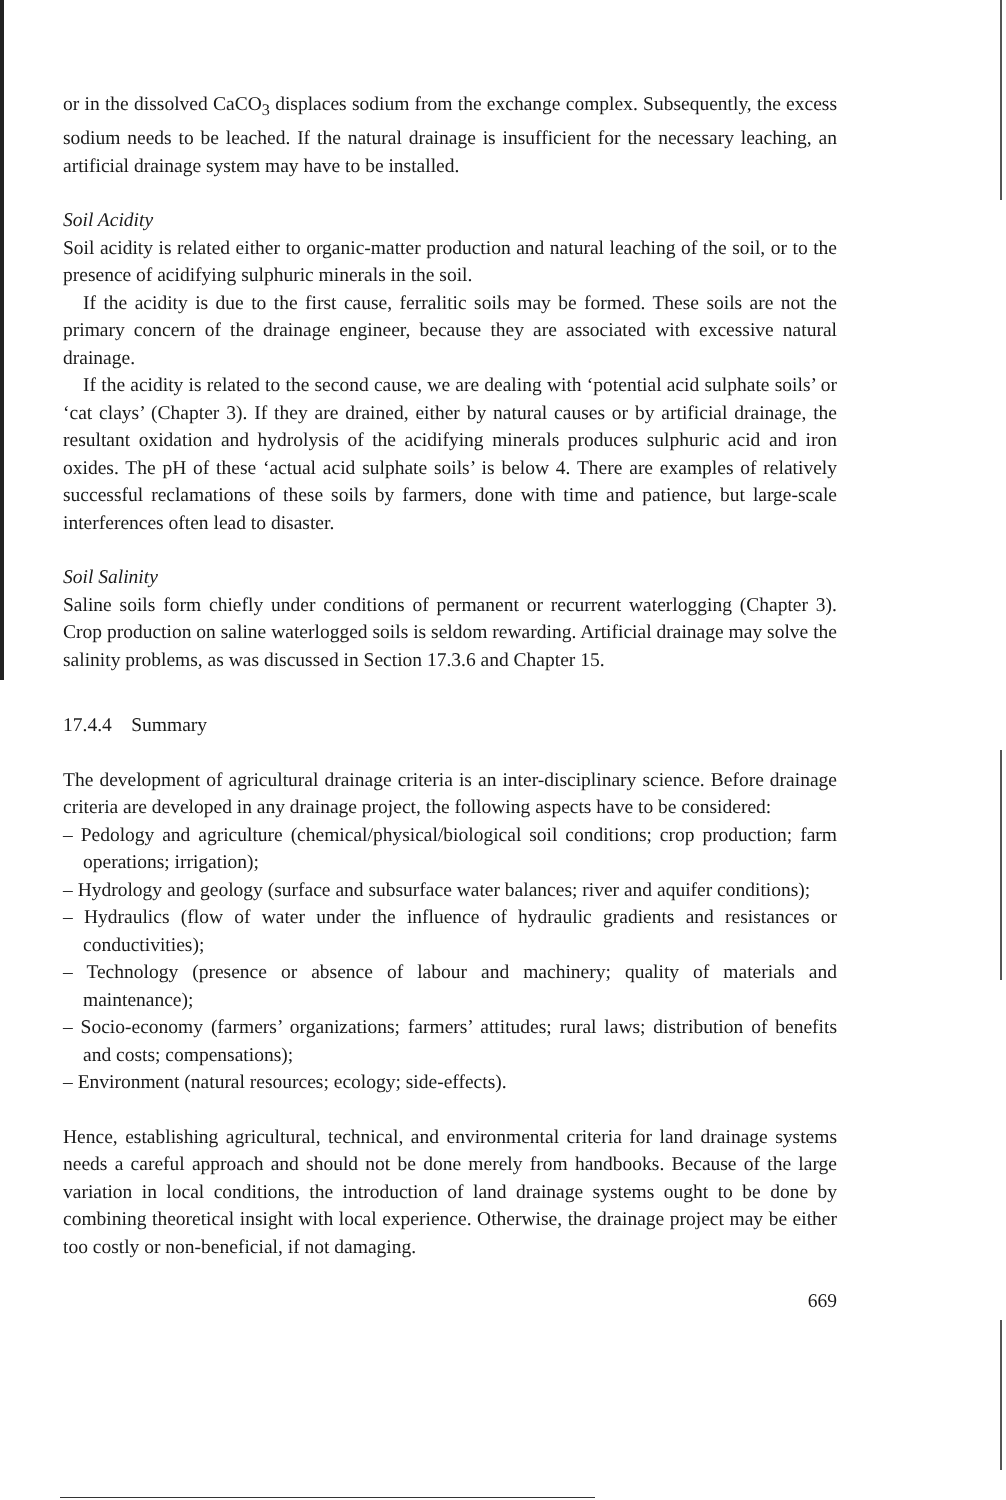or in the dissolved CaCO<sub>3</sub> displaces sodium from the exchange complex. Subsequently, the excess sodium needs to be leached. If the natural drainage is insufficient for the necessary leaching, an artificial drainage system may have to be installed.
Soil Acidity
Soil acidity is related either to organic-matter production and natural leaching of the soil, or to the presence of acidifying sulphuric minerals in the soil.
If the acidity is due to the first cause, ferralitic soils may be formed. These soils are not the primary concern of the drainage engineer, because they are associated with excessive natural drainage.
If the acidity is related to the second cause, we are dealing with ‘potential acid sulphate soils’ or ‘cat clays’ (Chapter 3). If they are drained, either by natural causes or by artificial drainage, the resultant oxidation and hydrolysis of the acidifying minerals produces sulphuric acid and iron oxides. The pH of these ‘actual acid sulphate soils’ is below 4. There are examples of relatively successful reclamations of these soils by farmers, done with time and patience, but large-scale interferences often lead to disaster.
Soil Salinity
Saline soils form chiefly under conditions of permanent or recurrent waterlogging (Chapter 3). Crop production on saline waterlogged soils is seldom rewarding. Artificial drainage may solve the salinity problems, as was discussed in Section 17.3.6 and Chapter 15.
17.4.4 Summary
The development of agricultural drainage criteria is an inter-disciplinary science. Before drainage criteria are developed in any drainage project, the following aspects have to be considered:
– Pedology and agriculture (chemical/physical/biological soil conditions; crop production; farm operations; irrigation);
– Hydrology and geology (surface and subsurface water balances; river and aquifer conditions);
– Hydraulics (flow of water under the influence of hydraulic gradients and resistances or conductivities);
– Technology (presence or absence of labour and machinery; quality of materials and maintenance);
– Socio-economy (farmers’ organizations; farmers’ attitudes; rural laws; distribution of benefits and costs; compensations);
– Environment (natural resources; ecology; side-effects).
Hence, establishing agricultural, technical, and environmental criteria for land drainage systems needs a careful approach and should not be done merely from handbooks. Because of the large variation in local conditions, the introduction of land drainage systems ought to be done by combining theoretical insight with local experience. Otherwise, the drainage project may be either too costly or non-beneficial, if not damaging.
669